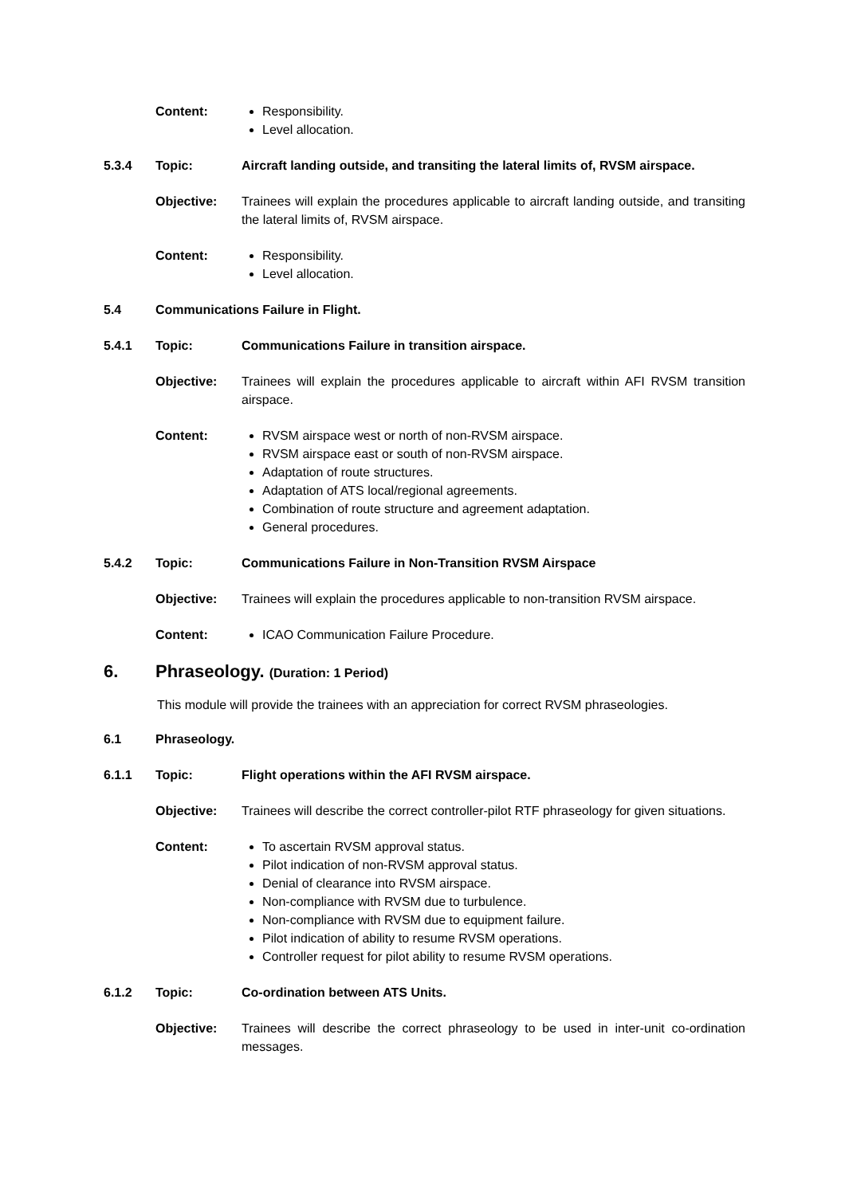Content: Responsibility.
Level allocation.
5.3.4 Topic: Aircraft landing outside, and transiting the lateral limits of, RVSM airspace.
Objective: Trainees will explain the procedures applicable to aircraft landing outside, and transiting the lateral limits of, RVSM airspace.
Content: Responsibility.
Level allocation.
5.4 Communications Failure in Flight.
5.4.1 Topic: Communications Failure in transition airspace.
Objective: Trainees will explain the procedures applicable to aircraft within AFI RVSM transition airspace.
Content: RVSM airspace west or north of non-RVSM airspace.
RVSM airspace east or south of non-RVSM airspace.
Adaptation of route structures.
Adaptation of ATS local/regional agreements.
Combination of route structure and agreement adaptation.
General procedures.
5.4.2 Topic: Communications Failure in Non-Transition RVSM Airspace
Objective: Trainees will explain the procedures applicable to non-transition RVSM airspace.
Content: ICAO Communication Failure Procedure.
6. Phraseology. (Duration: 1 Period)
This module will provide the trainees with an appreciation for correct RVSM phraseologies.
6.1 Phraseology.
6.1.1 Topic: Flight operations within the AFI RVSM airspace.
Objective: Trainees will describe the correct controller-pilot RTF phraseology for given situations.
Content: To ascertain RVSM approval status.
Pilot indication of non-RVSM approval status.
Denial of clearance into RVSM airspace.
Non-compliance with RVSM due to turbulence.
Non-compliance with RVSM due to equipment failure.
Pilot indication of ability to resume RVSM operations.
Controller request for pilot ability to resume RVSM operations.
6.1.2 Topic: Co-ordination between ATS Units.
Objective: Trainees will describe the correct phraseology to be used in inter-unit co-ordination messages.